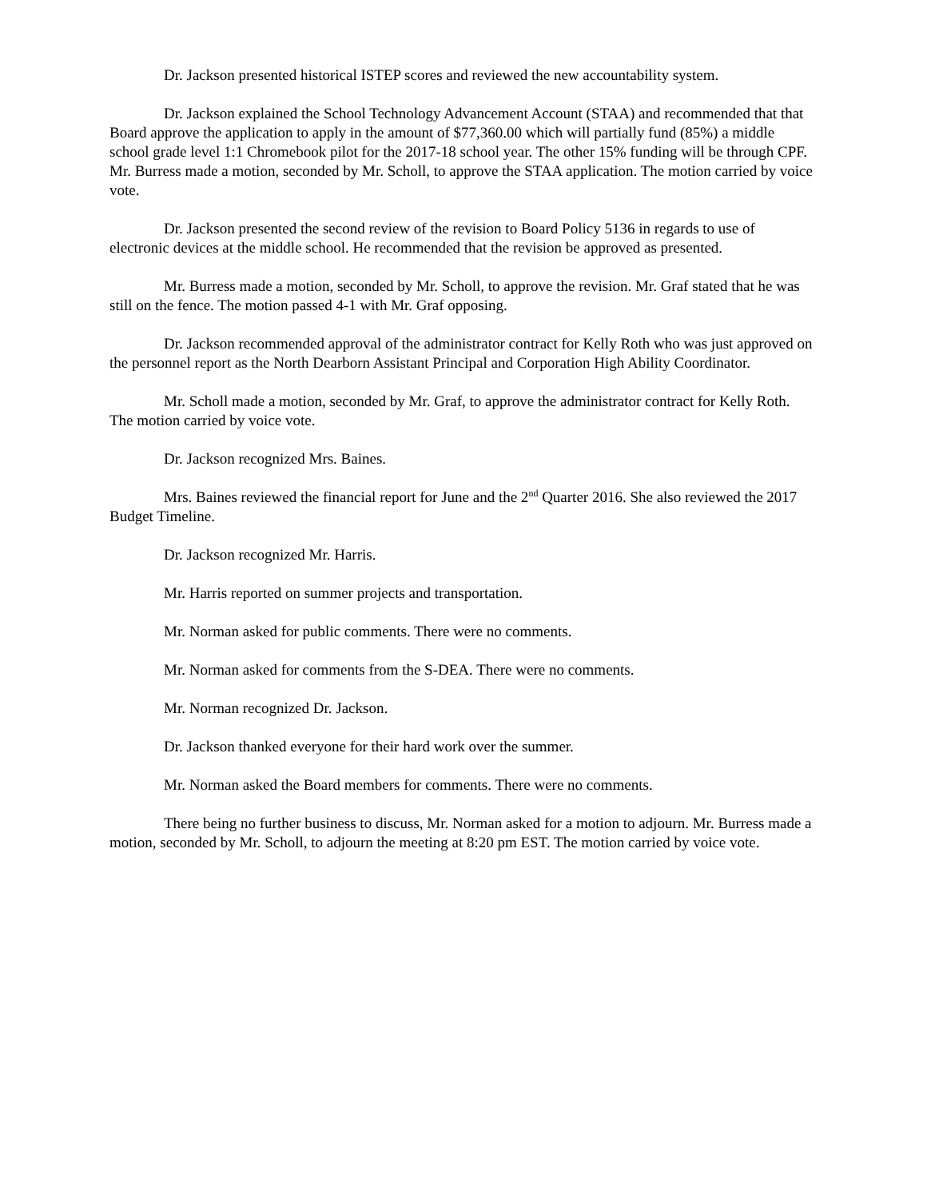Dr. Jackson presented historical ISTEP scores and reviewed the new accountability system.
Dr. Jackson explained the School Technology Advancement Account (STAA) and recommended that that Board approve the application to apply in the amount of $77,360.00 which will partially fund (85%) a middle school grade level 1:1 Chromebook pilot for the 2017-18 school year. The other 15% funding will be through CPF. Mr. Burress made a motion, seconded by Mr. Scholl, to approve the STAA application. The motion carried by voice vote.
Dr. Jackson presented the second review of the revision to Board Policy 5136 in regards to use of electronic devices at the middle school. He recommended that the revision be approved as presented.
Mr. Burress made a motion, seconded by Mr. Scholl, to approve the revision. Mr. Graf stated that he was still on the fence. The motion passed 4-1 with Mr. Graf opposing.
Dr. Jackson recommended approval of the administrator contract for Kelly Roth who was just approved on the personnel report as the North Dearborn Assistant Principal and Corporation High Ability Coordinator.
Mr. Scholl made a motion, seconded by Mr. Graf, to approve the administrator contract for Kelly Roth. The motion carried by voice vote.
Dr. Jackson recognized Mrs. Baines.
Mrs. Baines reviewed the financial report for June and the 2<sup>nd</sup> Quarter 2016. She also reviewed the 2017 Budget Timeline.
Dr. Jackson recognized Mr. Harris.
Mr. Harris reported on summer projects and transportation.
Mr. Norman asked for public comments. There were no comments.
Mr. Norman asked for comments from the S-DEA. There were no comments.
Mr. Norman recognized Dr. Jackson.
Dr. Jackson thanked everyone for their hard work over the summer.
Mr. Norman asked the Board members for comments. There were no comments.
There being no further business to discuss, Mr. Norman asked for a motion to adjourn. Mr. Burress made a motion, seconded by Mr. Scholl, to adjourn the meeting at 8:20 pm EST. The motion carried by voice vote.